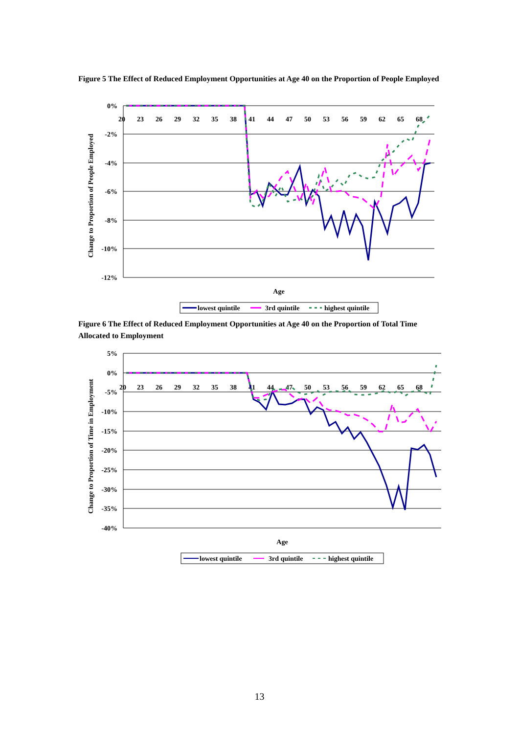Figure 5 The Effect of Reduced Employment Opportunities at Age 40 on the Proportion of People Employed
0%
-2%
-4%
-6%
-8%
-10%
-12%
20
23
26
29
32
35
38
41
44
47
50
53
56
59
62
65
68
Change to Proportion of People Employed
Age
lowest quintile
3rd quintile
highest quintile
Figure 6 The Effect of Reduced Employment Opportunities at Age 40 on the Proportion of Total Time Allocated to Employment
5%
0%
-5%
-10%
-15%
-20%
-25%
-30%
-35%
-40%
20
23
26
29
32
35
38
41
44
47
50
53
56
59
62
65
68
Change to Proportion of Time in Employment
Age
lowest quintile
3rd quintile
highest quintile
13